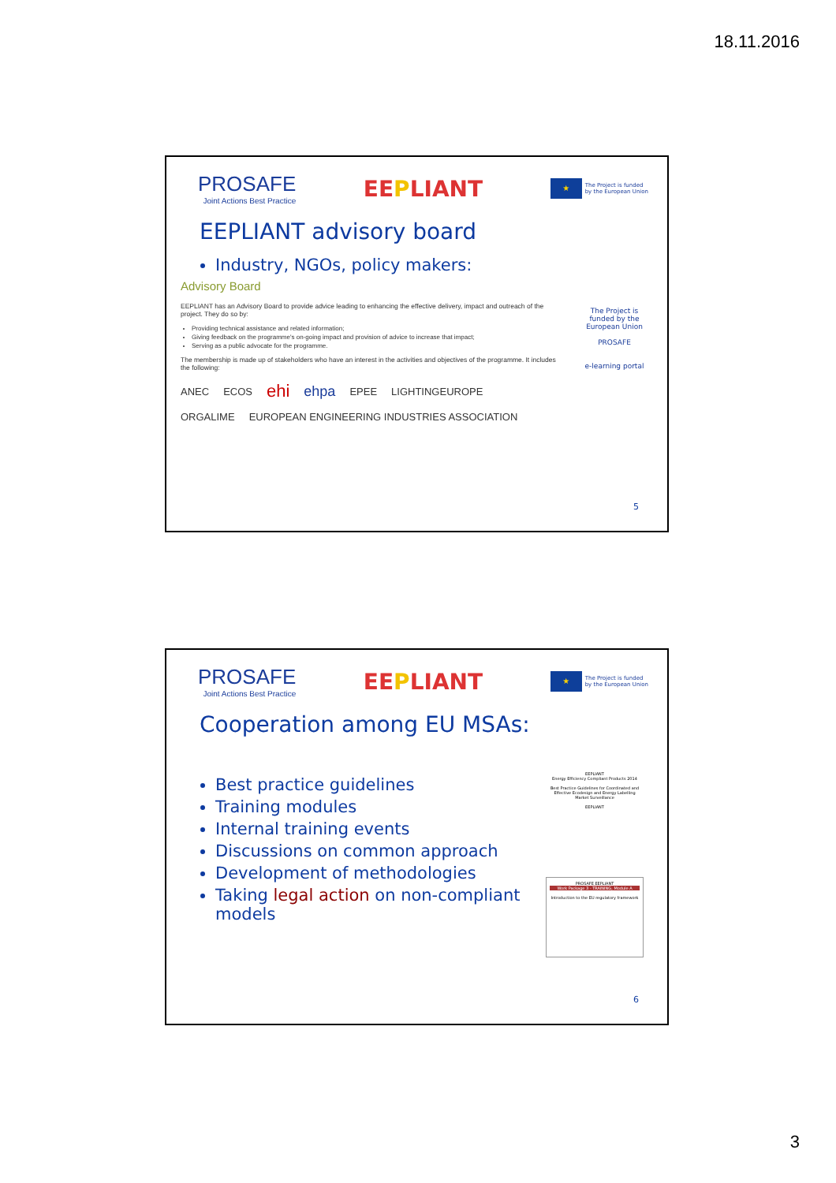18.11.2016
PROSAFE
Joint Actions Best Practice
EEPLIANT
★
The Project is funded
by the European Union
EEPLIANT advisory board
Industry, NGOs, policy makers:
Advisory Board
EEPLIANT has an Advisory Board to provide advice leading to enhancing the effective delivery, impact and outreach of the project. They do so by:
Providing technical assistance and related information;
Giving feedback on the programme's on-going impact and provision of advice to increase that impact;
Serving as a public advocate for the programme.
The membership is made up of stakeholders who have an interest in the activities and objectives of the programme. It includes the following:
ANEC ECOS ehi ehpa EPEE LIGHTINGEUROPE
ORGALIME EUROPEAN ENGINEERING INDUSTRIES ASSOCIATION
The Project is funded by the European Union
PROSAFE
e-learning portal
5
PROSAFE
Joint Actions Best Practice
EEPLIANT
★
The Project is funded
by the European Union
Cooperation among EU MSAs:
Best practice guidelines
Training modules
Internal training events
Discussions on common approach
Development of methodologies
Taking legal action on non-compliant models
EEPLIANT
Energy Efficiency Compliant Products 2014
Best Practice Guidelines for Coordinated and Effective Ecodesign and Energy Labelling Market Surveillance
EEPLIANT
PROSAFE EEPLIANT
Work Package 3 - TRAINING, Module A
Introduction to the EU regulatory framework
6
3